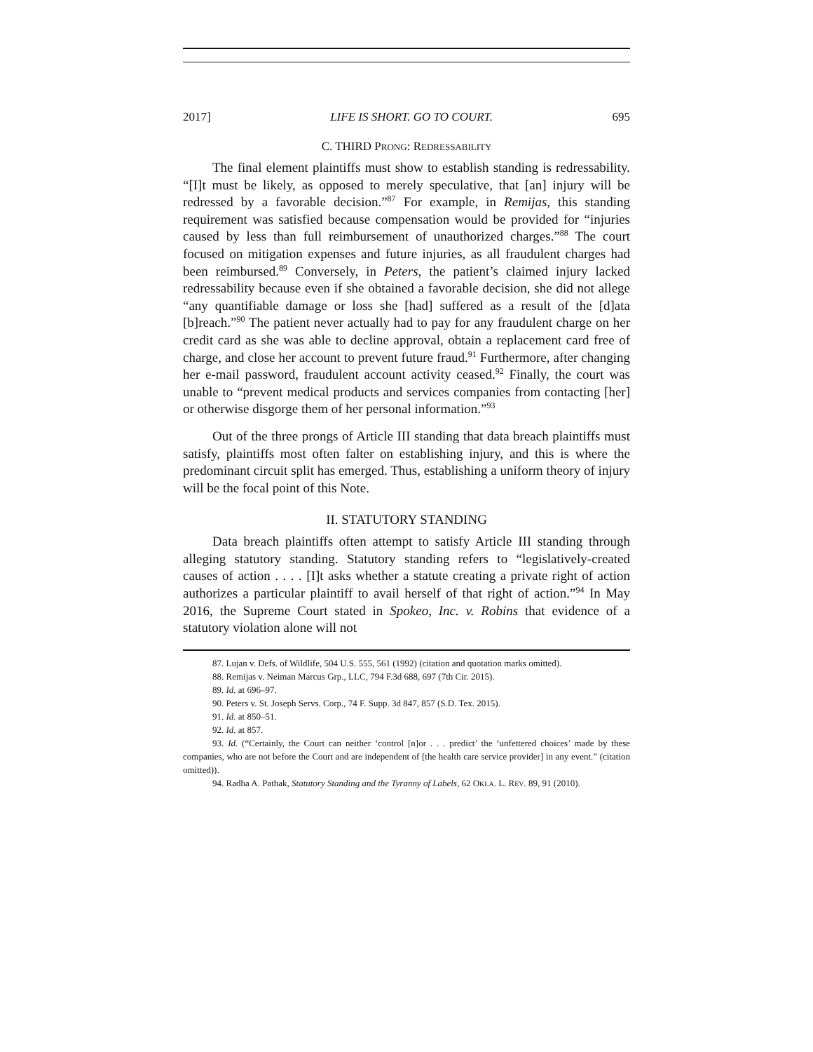2017] LIFE IS SHORT. GO TO COURT. 695
C. THIRD PRONG: REDRESSABILITY
The final element plaintiffs must show to establish standing is redressability. “[I]t must be likely, as opposed to merely speculative, that [an] injury will be redressed by a favorable decision.”<sup>87</sup> For example, in Remijas, this standing requirement was satisfied because compensation would be provided for “injuries caused by less than full reimbursement of unauthorized charges.”<sup>88</sup> The court focused on mitigation expenses and future injuries, as all fraudulent charges had been reimbursed.<sup>89</sup> Conversely, in Peters, the patient’s claimed injury lacked redressability because even if she obtained a favorable decision, she did not allege “any quantifiable damage or loss she [had] suffered as a result of the [d]ata [b]reach.”<sup>90</sup> The patient never actually had to pay for any fraudulent charge on her credit card as she was able to decline approval, obtain a replacement card free of charge, and close her account to prevent future fraud.<sup>91</sup> Furthermore, after changing her e-mail password, fraudulent account activity ceased.<sup>92</sup> Finally, the court was unable to “prevent medical products and services companies from contacting [her] or otherwise disgorge them of her personal information.”<sup>93</sup>
Out of the three prongs of Article III standing that data breach plaintiffs must satisfy, plaintiffs most often falter on establishing injury, and this is where the predominant circuit split has emerged. Thus, establishing a uniform theory of injury will be the focal point of this Note.
II. STATUTORY STANDING
Data breach plaintiffs often attempt to satisfy Article III standing through alleging statutory standing. Statutory standing refers to “legislatively-created causes of action . . . . [I]t asks whether a statute creating a private right of action authorizes a particular plaintiff to avail herself of that right of action.”<sup>94</sup> In May 2016, the Supreme Court stated in Spokeo, Inc. v. Robins that evidence of a statutory violation alone will not
87. Lujan v. Defs. of Wildlife, 504 U.S. 555, 561 (1992) (citation and quotation marks omitted).
88. Remijas v. Neiman Marcus Grp., LLC, 794 F.3d 688, 697 (7th Cir. 2015).
89. Id. at 696–97.
90. Peters v. St. Joseph Servs. Corp., 74 F. Supp. 3d 847, 857 (S.D. Tex. 2015).
91. Id. at 850–51.
92. Id. at 857.
93. Id. (“Certainly, the Court can neither ‘control [n]or . . . predict’ the ‘unfettered choices’ made by these companies, who are not before the Court and are independent of [the health care service provider] in any event.” (citation omitted)).
94. Radha A. Pathak, Statutory Standing and the Tyranny of Labels, 62 OKLA. L. REV. 89, 91 (2010).